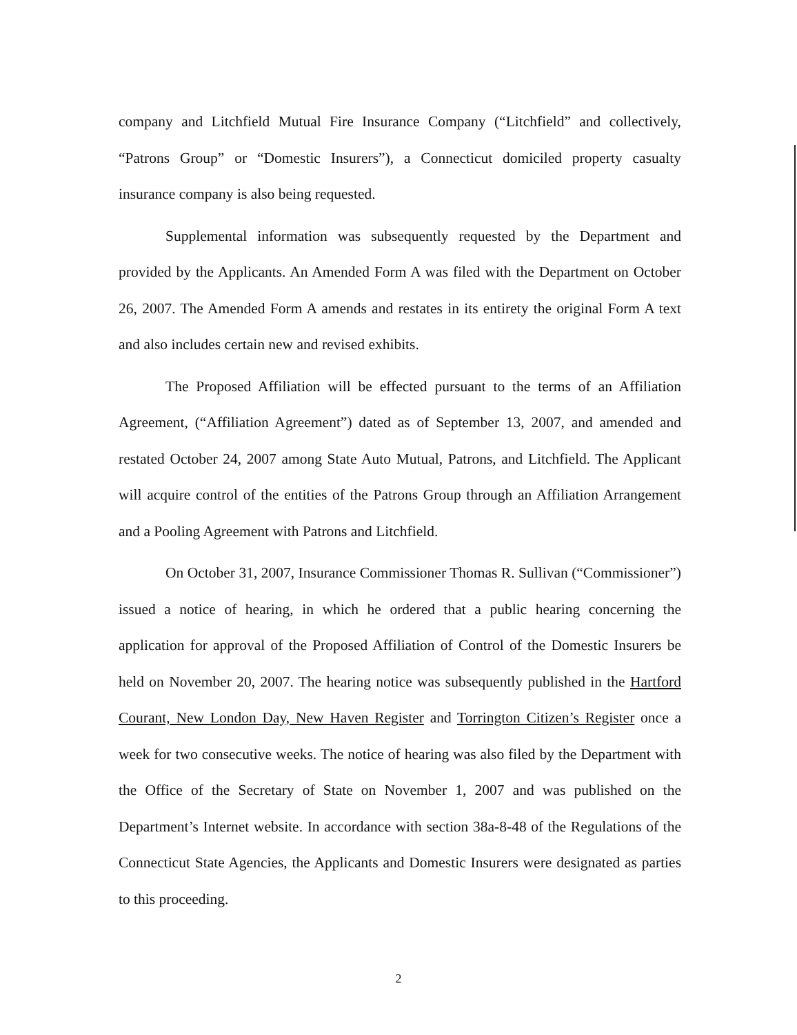company and Litchfield Mutual Fire Insurance Company (“Litchfield” and collectively, “Patrons Group” or “Domestic Insurers”), a Connecticut domiciled property casualty insurance company is also being requested.
Supplemental information was subsequently requested by the Department and provided by the Applicants. An Amended Form A was filed with the Department on October 26, 2007. The Amended Form A amends and restates in its entirety the original Form A text and also includes certain new and revised exhibits.
The Proposed Affiliation will be effected pursuant to the terms of an Affiliation Agreement, (“Affiliation Agreement”) dated as of September 13, 2007, and amended and restated October 24, 2007 among State Auto Mutual, Patrons, and Litchfield. The Applicant will acquire control of the entities of the Patrons Group through an Affiliation Arrangement and a Pooling Agreement with Patrons and Litchfield.
On October 31, 2007, Insurance Commissioner Thomas R. Sullivan (“Commissioner”) issued a notice of hearing, in which he ordered that a public hearing concerning the application for approval of the Proposed Affiliation of Control of the Domestic Insurers be held on November 20, 2007. The hearing notice was subsequently published in the Hartford Courant, New London Day, New Haven Register and Torrington Citizen’s Register once a week for two consecutive weeks. The notice of hearing was also filed by the Department with the Office of the Secretary of State on November 1, 2007 and was published on the Department’s Internet website. In accordance with section 38a-8-48 of the Regulations of the Connecticut State Agencies, the Applicants and Domestic Insurers were designated as parties to this proceeding.
2